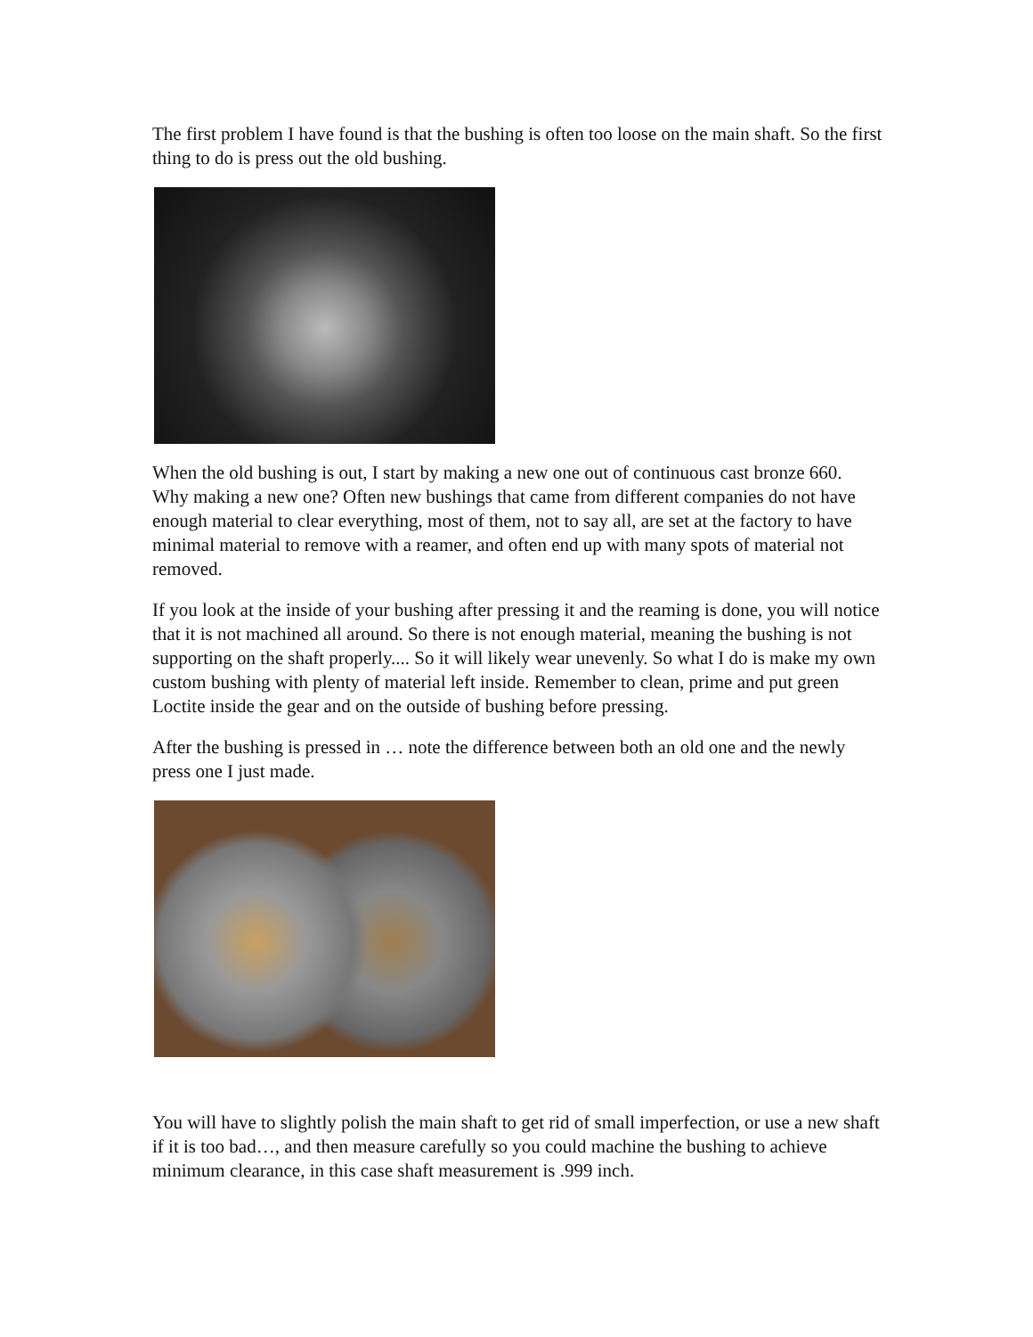The first problem I have found is that the bushing is often too loose on the main shaft. So the first thing to do is press out the old bushing.
When the old bushing is out, I start by making a new one out of continuous cast bronze 660. Why making a new one? Often new bushings that came from different companies do not have enough material to clear everything, most of them, not to say all, are set at the factory to have minimal material to remove with a reamer, and often end up with many spots of material not removed.
If you look at the inside of your bushing after pressing it and the reaming is done, you will notice that it is not machined all around. So there is not enough material, meaning the bushing is not supporting on the shaft properly.... So it will likely wear unevenly. So what I do is make my own custom bushing with plenty of material left inside. Remember to clean, prime and put green Loctite inside the gear and on the outside of bushing before pressing.
After the bushing is pressed in … note the difference between both an old one and the newly press one I just made.
You will have to slightly polish the main shaft to get rid of small imperfection, or use a new shaft if it is too bad…, and then measure carefully so you could machine the bushing to achieve minimum clearance, in this case shaft measurement is .999 inch.